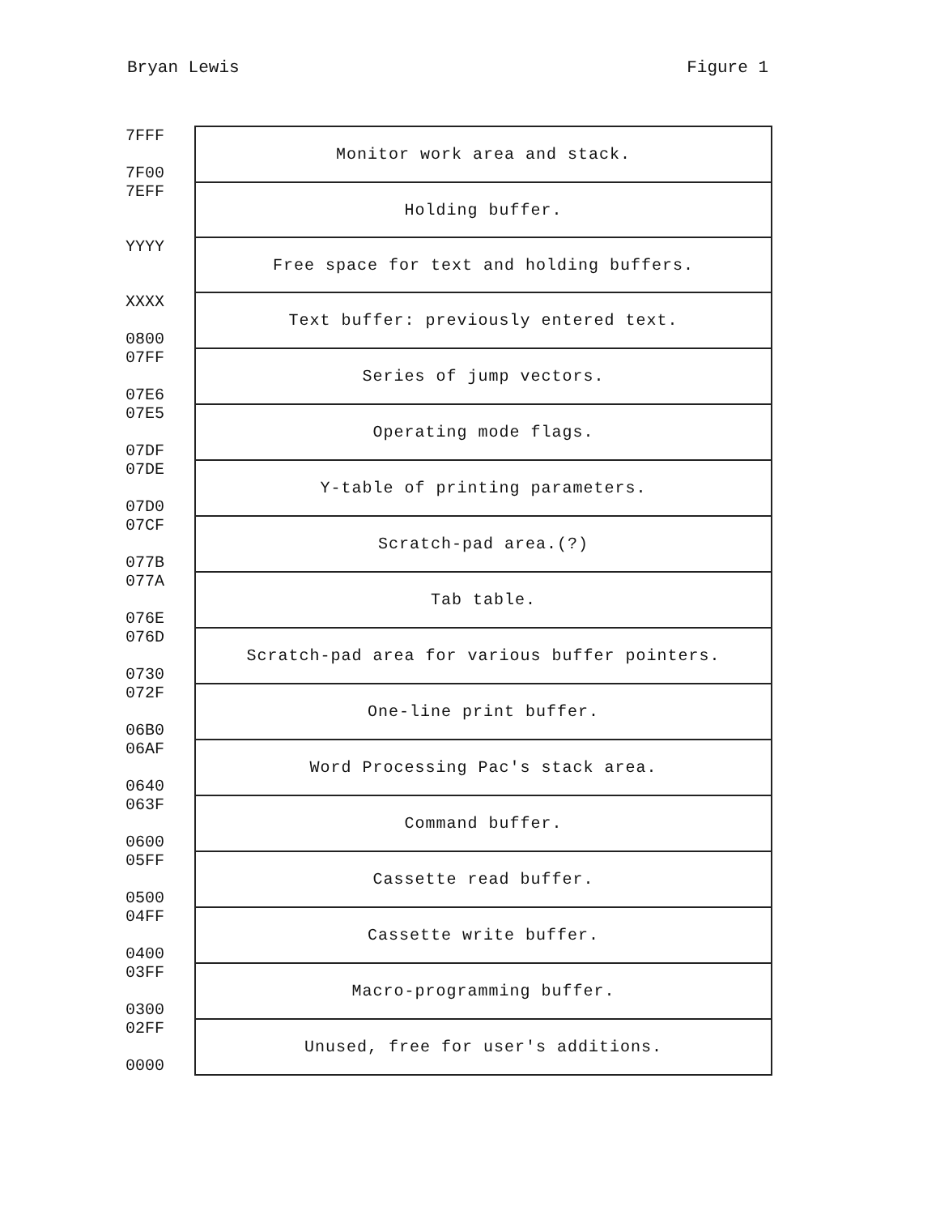Bryan Lewis Figure 1
| 7FFF 7F00 | Monitor work area and stack. |
| 7EFF | Holding buffer. |
| YYYY | Free space for text and holding buffers. |
| XXXX 0800 | Text buffer: previously entered text. |
| 07FF 07E6 | Series of jump vectors. |
| 07E5 07DF | Operating mode flags. |
| 07DE 07D0 | Y-table of printing parameters. |
| 07CF 077B | Scratch-pad area.(?) |
| 077A 076E | Tab table. |
| 076D 0730 | Scratch-pad area for various buffer pointers. |
| 072F 06B0 | One-line print buffer. |
| 06AF 0640 | Word Processing Pac's stack area. |
| 063F 0600 | Command buffer. |
| 05FF 0500 | Cassette read buffer. |
| 04FF 0400 | Cassette write buffer. |
| 03FF 0300 | Macro-programming buffer. |
| 02FF 0000 | Unused, free for user's additions. |